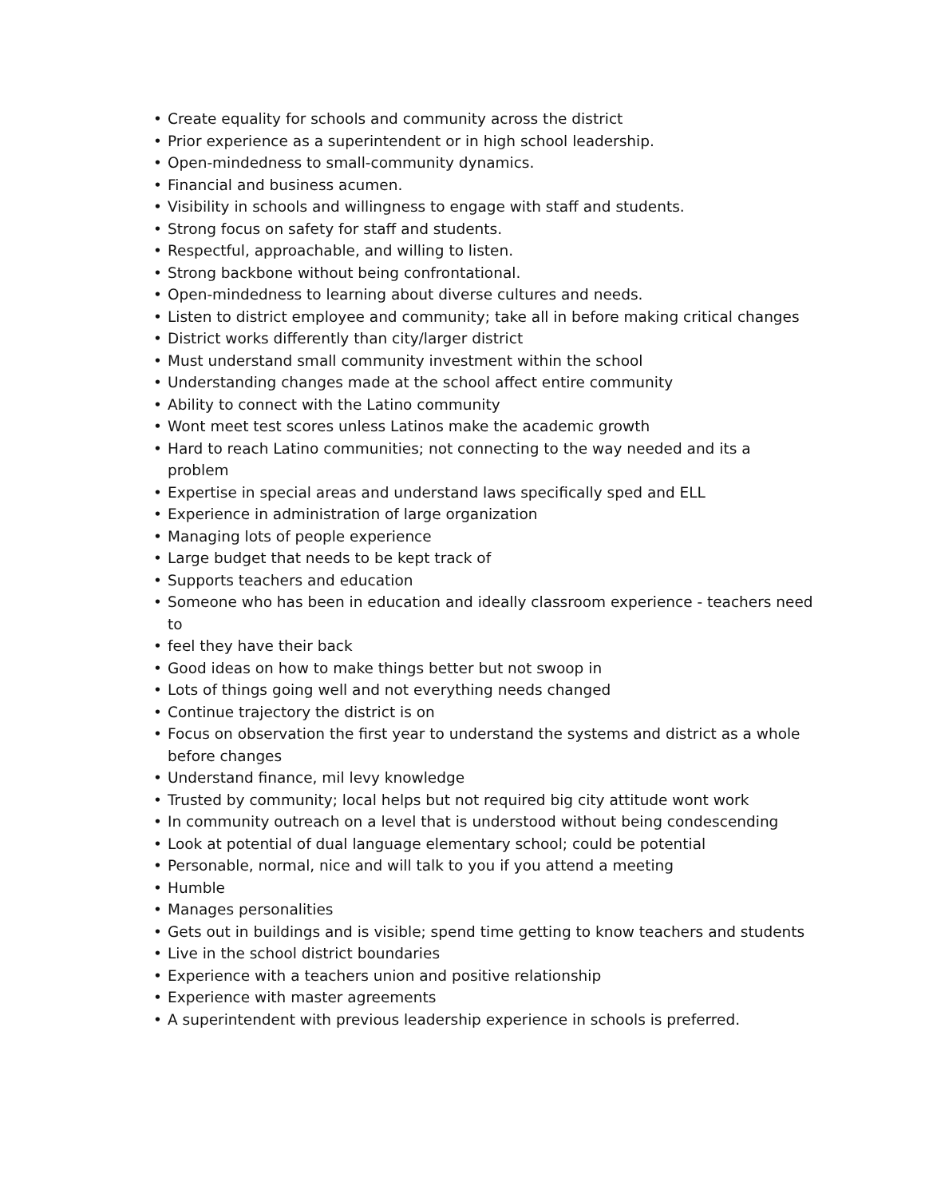• Create equality for schools and community across the district
• Prior experience as a superintendent or in high school leadership.
• Open-mindedness to small-community dynamics.
• Financial and business acumen.
• Visibility in schools and willingness to engage with staff and students.
• Strong focus on safety for staff and students.
• Respectful, approachable, and willing to listen.
• Strong backbone without being confrontational.
• Open-mindedness to learning about diverse cultures and needs.
• Listen to district employee and community; take all in before making critical changes
• District works differently than city/larger district
• Must understand small community investment within the school
• Understanding changes made at the school affect entire community
• Ability to connect with the Latino community
• Wont meet test scores unless Latinos make the academic growth
• Hard to reach Latino communities; not connecting to the way needed and its a problem
• Expertise in special areas and understand laws specifically sped and ELL
• Experience in administration of large organization
• Managing lots of people experience
• Large budget that needs to be kept track of
• Supports teachers and education
• Someone who has been in education and ideally classroom experience - teachers need to
• feel they have their back
• Good ideas on how to make things better but not swoop in
• Lots of things going well and not everything needs changed
• Continue trajectory the district is on
• Focus on observation the first year to understand the systems and district as a whole before changes
• Understand finance, mil levy knowledge
• Trusted by community; local helps but not required big city attitude wont work
• In community outreach on a level that is understood without being condescending
• Look at potential of dual language elementary school; could be potential
• Personable, normal, nice and will talk to you if you attend a meeting
• Humble
• Manages personalities
• Gets out in buildings and is visible; spend time getting to know teachers and students
• Live in the school district boundaries
• Experience with a teachers union and positive relationship
• Experience with master agreements
• A superintendent with previous leadership experience in schools is preferred.